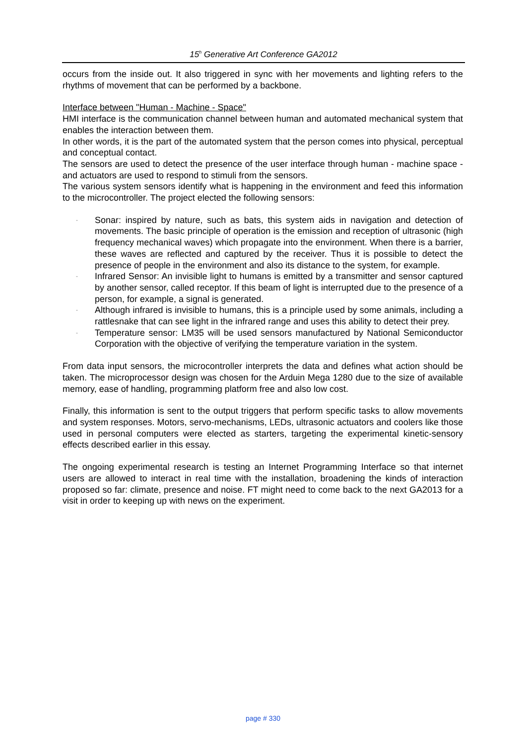15<sup>h</sup> Generative Art Conference GA2012
occurs from the inside out. It also triggered in sync with her movements and lighting refers to the rhythms of movement that can be performed by a backbone.
Interface between "Human - Machine - Space"
HMI interface is the communication channel between human and automated mechanical system that enables the interaction between them.
In other words, it is the part of the automated system that the person comes into physical, perceptual and conceptual contact.
The sensors are used to detect the presence of the user interface through human - machine space - and actuators are used to respond to stimuli from the sensors.
The various system sensors identify what is happening in the environment and feed this information to the microcontroller. The project elected the following sensors:
- Sonar: inspired by nature, such as bats, this system aids in navigation and detection of movements. The basic principle of operation is the emission and reception of ultrasonic (high frequency mechanical waves) which propagate into the environment. When there is a barrier, these waves are reflected and captured by the receiver. Thus it is possible to detect the presence of people in the environment and also its distance to the system, for example.
- Infrared Sensor: An invisible light to humans is emitted by a transmitter and sensor captured by another sensor, called receptor. If this beam of light is interrupted due to the presence of a person, for example, a signal is generated.
- Although infrared is invisible to humans, this is a principle used by some animals, including a rattlesnake that can see light in the infrared range and uses this ability to detect their prey.
- Temperature sensor: LM35 will be used sensors manufactured by National Semiconductor Corporation with the objective of verifying the temperature variation in the system.
From data input sensors, the microcontroller interprets the data and defines what action should be taken. The microprocessor design was chosen for the Arduin Mega 1280 due to the size of available memory, ease of handling, programming platform free and also low cost.
Finally, this information is sent to the output triggers that perform specific tasks to allow movements and system responses. Motors, servo-mechanisms, LEDs, ultrasonic actuators and coolers like those used in personal computers were elected as starters, targeting the experimental kinetic-sensory effects described earlier in this essay.
The ongoing experimental research is testing an Internet Programming Interface so that internet users are allowed to interact in real time with the installation, broadening the kinds of interaction proposed so far: climate, presence and noise. FT might need to come back to the next GA2013 for a visit in order to keeping up with news on the experiment.
page # 330